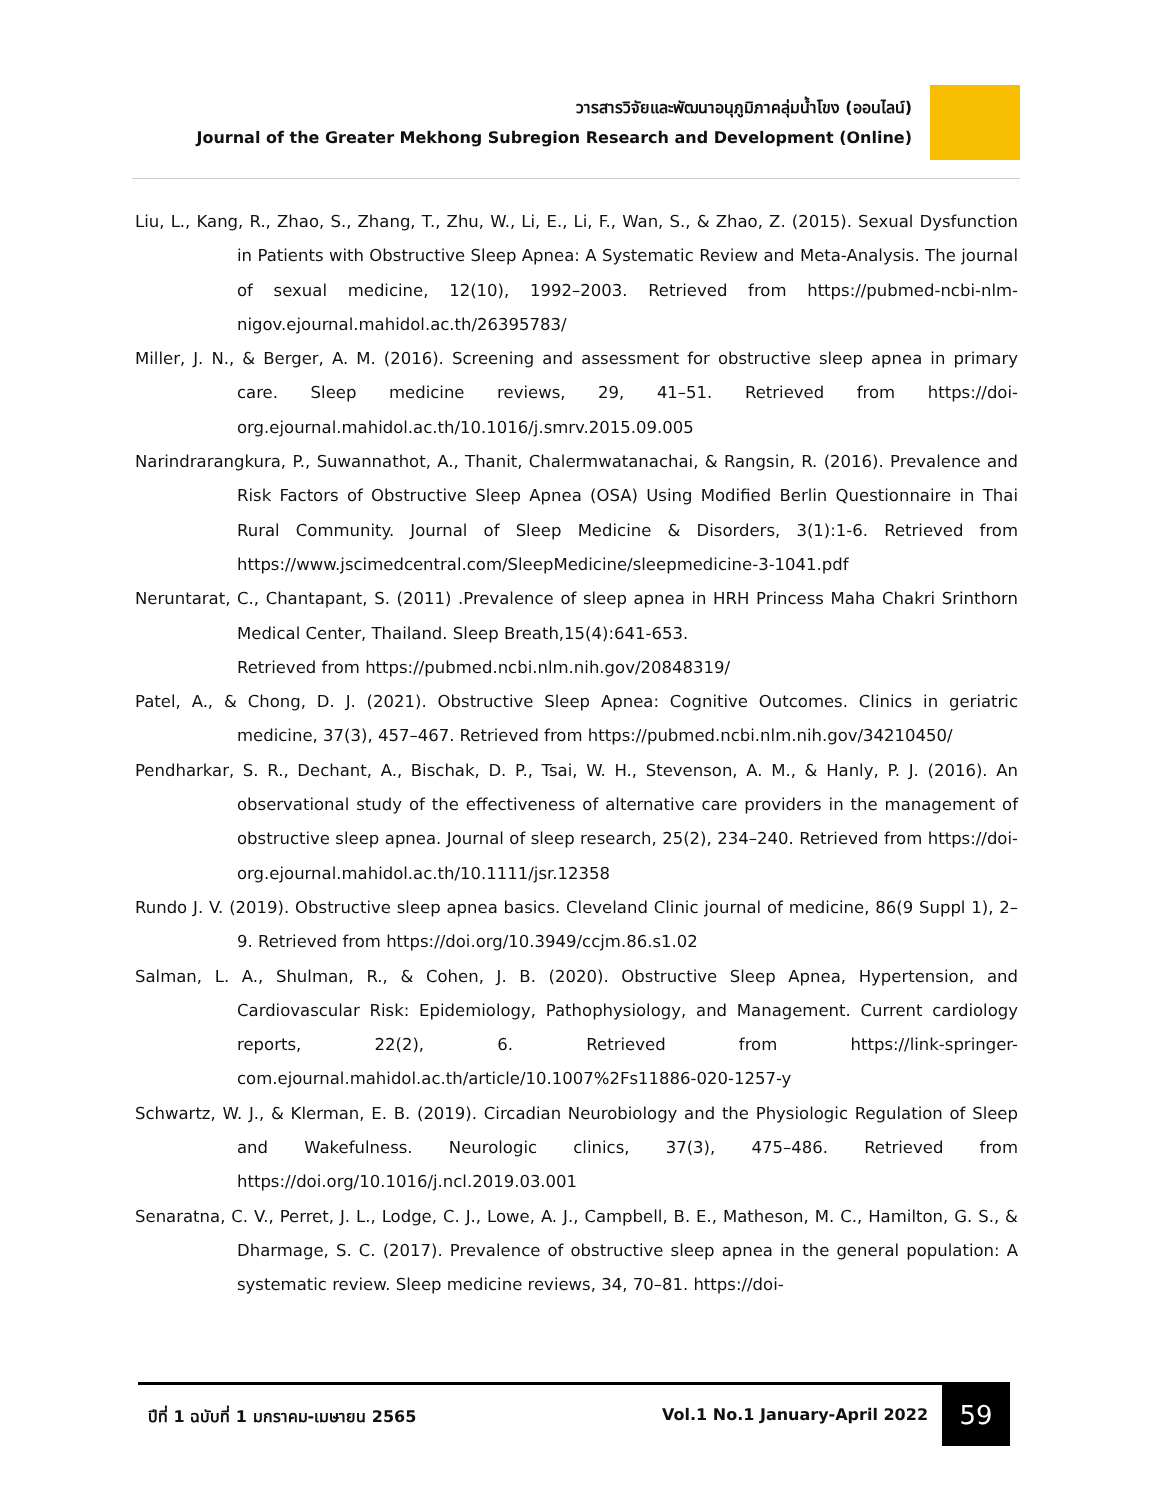วารสารวิจัยและพัฒนาอนุภูมิภาคลุ่มน้ำโขง (ออนไลน์)
Journal of the Greater Mekhong Subregion Research and Development (Online)
Liu, L., Kang, R., Zhao, S., Zhang, T., Zhu, W., Li, E., Li, F., Wan, S., & Zhao, Z. (2015). Sexual Dysfunction in Patients with Obstructive Sleep Apnea: A Systematic Review and Meta-Analysis. The journal of sexual medicine, 12(10), 1992–2003. Retrieved from https://pubmed-ncbi-nlm-nigov.ejournal.mahidol.ac.th/26395783/
Miller, J. N., & Berger, A. M. (2016). Screening and assessment for obstructive sleep apnea in primary care. Sleep medicine reviews, 29, 41–51. Retrieved from https://doi-org.ejournal.mahidol.ac.th/10.1016/j.smrv.2015.09.005
Narindrarangkura, P., Suwannathot, A., Thanit, Chalermwatanachai, & Rangsin, R. (2016). Prevalence and Risk Factors of Obstructive Sleep Apnea (OSA) Using Modified Berlin Questionnaire in Thai Rural Community. Journal of Sleep Medicine & Disorders, 3(1):1-6. Retrieved from https://www.jscimedcentral.com/SleepMedicine/sleepmedicine-3-1041.pdf
Neruntarat, C., Chantapant, S. (2011) .Prevalence of sleep apnea in HRH Princess Maha Chakri Srinthorn Medical Center, Thailand. Sleep Breath,15(4):641-653.
Retrieved from https://pubmed.ncbi.nlm.nih.gov/20848319/
Patel, A., & Chong, D. J. (2021). Obstructive Sleep Apnea: Cognitive Outcomes. Clinics in geriatric medicine, 37(3), 457–467. Retrieved from https://pubmed.ncbi.nlm.nih.gov/34210450/
Pendharkar, S. R., Dechant, A., Bischak, D. P., Tsai, W. H., Stevenson, A. M., & Hanly, P. J. (2016). An observational study of the effectiveness of alternative care providers in the management of obstructive sleep apnea. Journal of sleep research, 25(2), 234–240. Retrieved from https://doi-org.ejournal.mahidol.ac.th/10.1111/jsr.12358
Rundo J. V. (2019). Obstructive sleep apnea basics. Cleveland Clinic journal of medicine, 86(9 Suppl 1), 2–9. Retrieved from https://doi.org/10.3949/ccjm.86.s1.02
Salman, L. A., Shulman, R., & Cohen, J. B. (2020). Obstructive Sleep Apnea, Hypertension, and Cardiovascular Risk: Epidemiology, Pathophysiology, and Management. Current cardiology reports, 22(2), 6. Retrieved from https://link-springer-com.ejournal.mahidol.ac.th/article/10.1007%2Fs11886-020-1257-y
Schwartz, W. J., & Klerman, E. B. (2019). Circadian Neurobiology and the Physiologic Regulation of Sleep and Wakefulness. Neurologic clinics, 37(3), 475–486. Retrieved from https://doi.org/10.1016/j.ncl.2019.03.001
Senaratna, C. V., Perret, J. L., Lodge, C. J., Lowe, A. J., Campbell, B. E., Matheson, M. C., Hamilton, G. S., & Dharmage, S. C. (2017). Prevalence of obstructive sleep apnea in the general population: A systematic review. Sleep medicine reviews, 34, 70–81. https://doi-
ปีที่ 1 ฉบับที่ 1 มกราคม-เมษายน 2565
Vol.1 No.1 January-April 2022 59